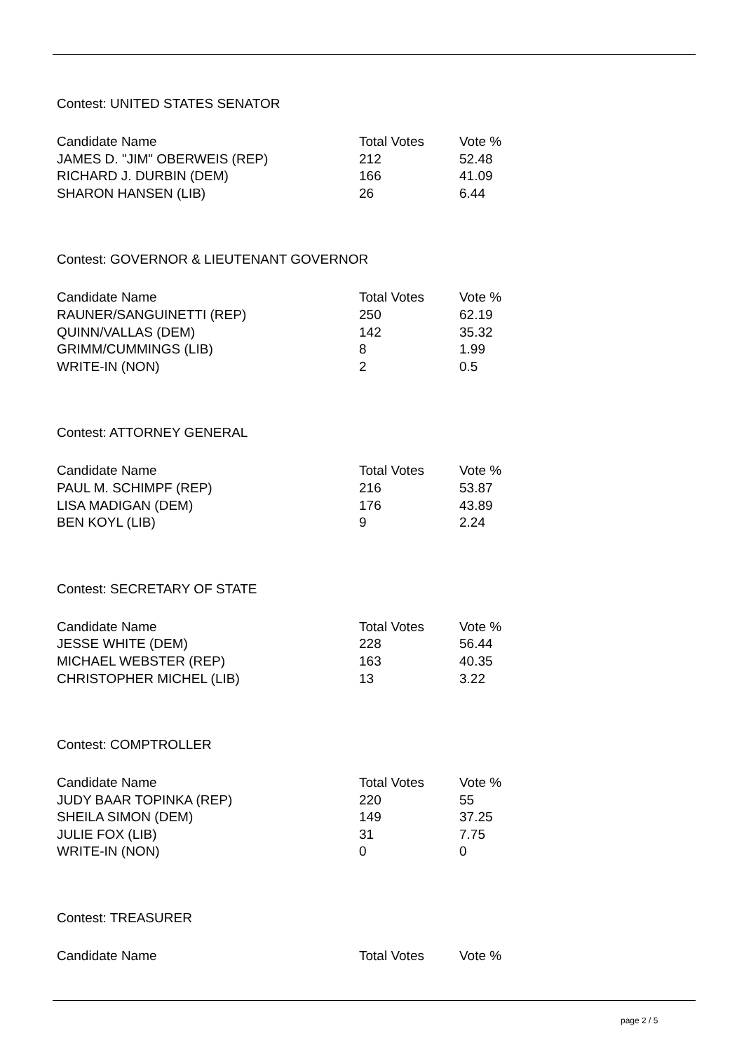Contest: UNITED STATES SENATOR
| Candidate Name | Total Votes | Vote % |
| --- | --- | --- |
| JAMES D. "JIM" OBERWEIS (REP) | 212 | 52.48 |
| RICHARD J. DURBIN (DEM) | 166 | 41.09 |
| SHARON HANSEN (LIB) | 26 | 6.44 |
Contest: GOVERNOR & LIEUTENANT GOVERNOR
| Candidate Name | Total Votes | Vote % |
| --- | --- | --- |
| RAUNER/SANGUINETTI (REP) | 250 | 62.19 |
| QUINN/VALLAS (DEM) | 142 | 35.32 |
| GRIMM/CUMMINGS (LIB) | 8 | 1.99 |
| WRITE-IN (NON) | 2 | 0.5 |
Contest: ATTORNEY GENERAL
| Candidate Name | Total Votes | Vote % |
| --- | --- | --- |
| PAUL M. SCHIMPF (REP) | 216 | 53.87 |
| LISA MADIGAN (DEM) | 176 | 43.89 |
| BEN KOYL (LIB) | 9 | 2.24 |
Contest: SECRETARY OF STATE
| Candidate Name | Total Votes | Vote % |
| --- | --- | --- |
| JESSE WHITE (DEM) | 228 | 56.44 |
| MICHAEL WEBSTER (REP) | 163 | 40.35 |
| CHRISTOPHER MICHEL (LIB) | 13 | 3.22 |
Contest: COMPTROLLER
| Candidate Name | Total Votes | Vote % |
| --- | --- | --- |
| JUDY BAAR TOPINKA (REP) | 220 | 55 |
| SHEILA SIMON (DEM) | 149 | 37.25 |
| JULIE FOX (LIB) | 31 | 7.75 |
| WRITE-IN (NON) | 0 | 0 |
Contest: TREASURER
| Candidate Name | Total Votes | Vote % |
| --- | --- | --- |
page 2 / 5